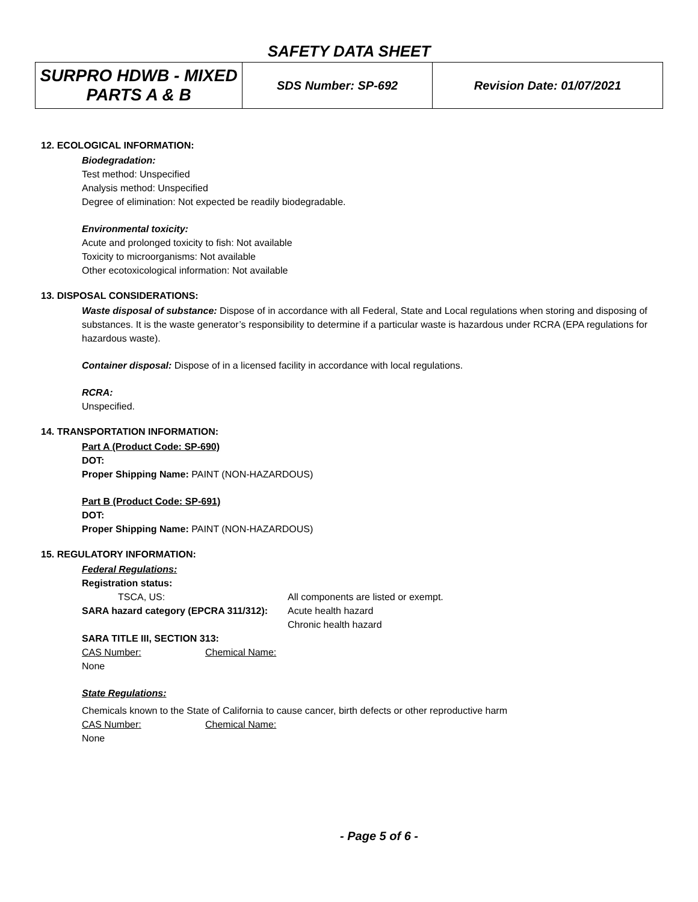SAFETY DATA SHEET
| SURPRO HDWB - MIXED PARTS A & B | SDS Number: SP-692 | Revision Date: 01/07/2021 |
12. ECOLOGICAL INFORMATION:
Biodegradation:
Test method: Unspecified
Analysis method: Unspecified
Degree of elimination: Not expected be readily biodegradable.
Environmental toxicity:
Acute and prolonged toxicity to fish: Not available
Toxicity to microorganisms: Not available
Other ecotoxicological information: Not available
13. DISPOSAL CONSIDERATIONS:
Waste disposal of substance: Dispose of in accordance with all Federal, State and Local regulations when storing and disposing of substances. It is the waste generator’s responsibility to determine if a particular waste is hazardous under RCRA (EPA regulations for hazardous waste).
Container disposal: Dispose of in a licensed facility in accordance with local regulations.
RCRA:
Unspecified.
14. TRANSPORTATION INFORMATION:
Part A (Product Code: SP-690)
DOT:
Proper Shipping Name: PAINT (NON-HAZARDOUS)
Part B (Product Code: SP-691)
DOT:
Proper Shipping Name: PAINT (NON-HAZARDOUS)
15. REGULATORY INFORMATION:
Federal Regulations:
Registration status:
TSCA, US: All components are listed or exempt.
SARA hazard category (EPCRA 311/312):
Acute health hazard
Chronic health hazard
SARA TITLE III, SECTION 313:
CAS Number: Chemical Name:
None
State Regulations:
Chemicals known to the State of California to cause cancer, birth defects or other reproductive harm
CAS Number: Chemical Name:
None
- Page 5 of 6 -